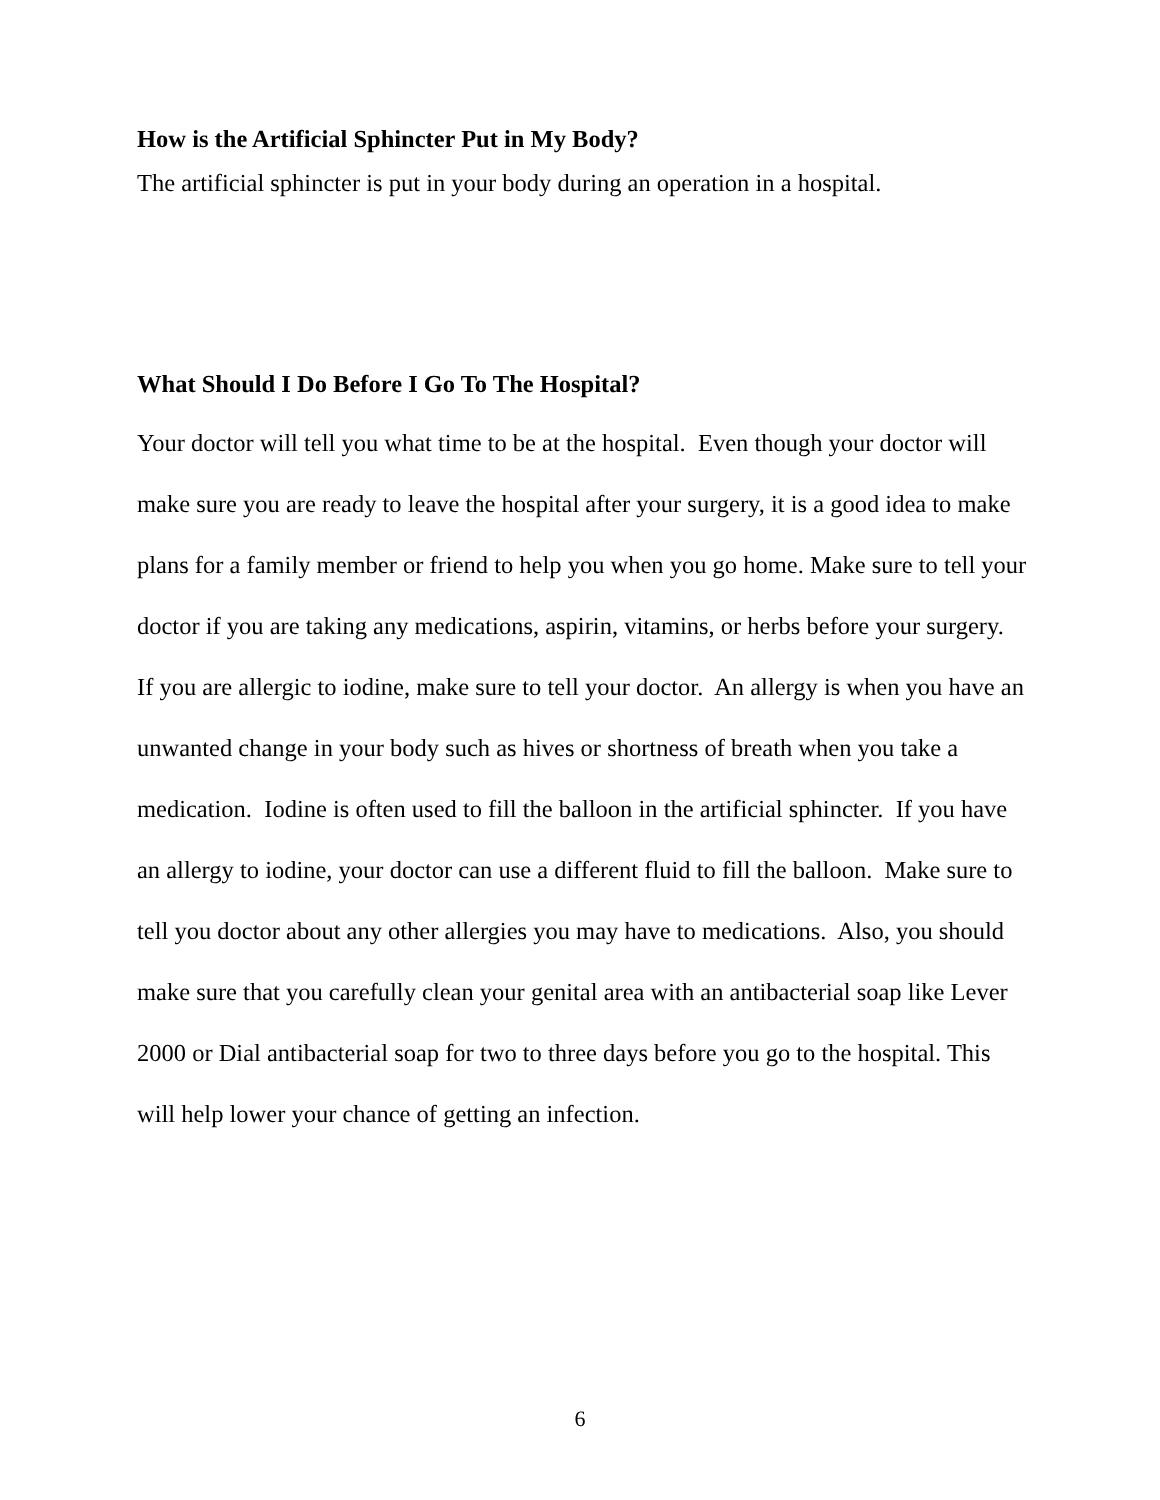How is the Artificial Sphincter Put in My Body?
The artificial sphincter is put in your body during an operation in a hospital.
What Should I Do Before I Go To The Hospital?
Your doctor will tell you what time to be at the hospital. Even though your doctor will make sure you are ready to leave the hospital after your surgery, it is a good idea to make plans for a family member or friend to help you when you go home. Make sure to tell your doctor if you are taking any medications, aspirin, vitamins, or herbs before your surgery. If you are allergic to iodine, make sure to tell your doctor. An allergy is when you have an unwanted change in your body such as hives or shortness of breath when you take a medication. Iodine is often used to fill the balloon in the artificial sphincter. If you have an allergy to iodine, your doctor can use a different fluid to fill the balloon. Make sure to tell you doctor about any other allergies you may have to medications. Also, you should make sure that you carefully clean your genital area with an antibacterial soap like Lever 2000 or Dial antibacterial soap for two to three days before you go to the hospital. This will help lower your chance of getting an infection.
6